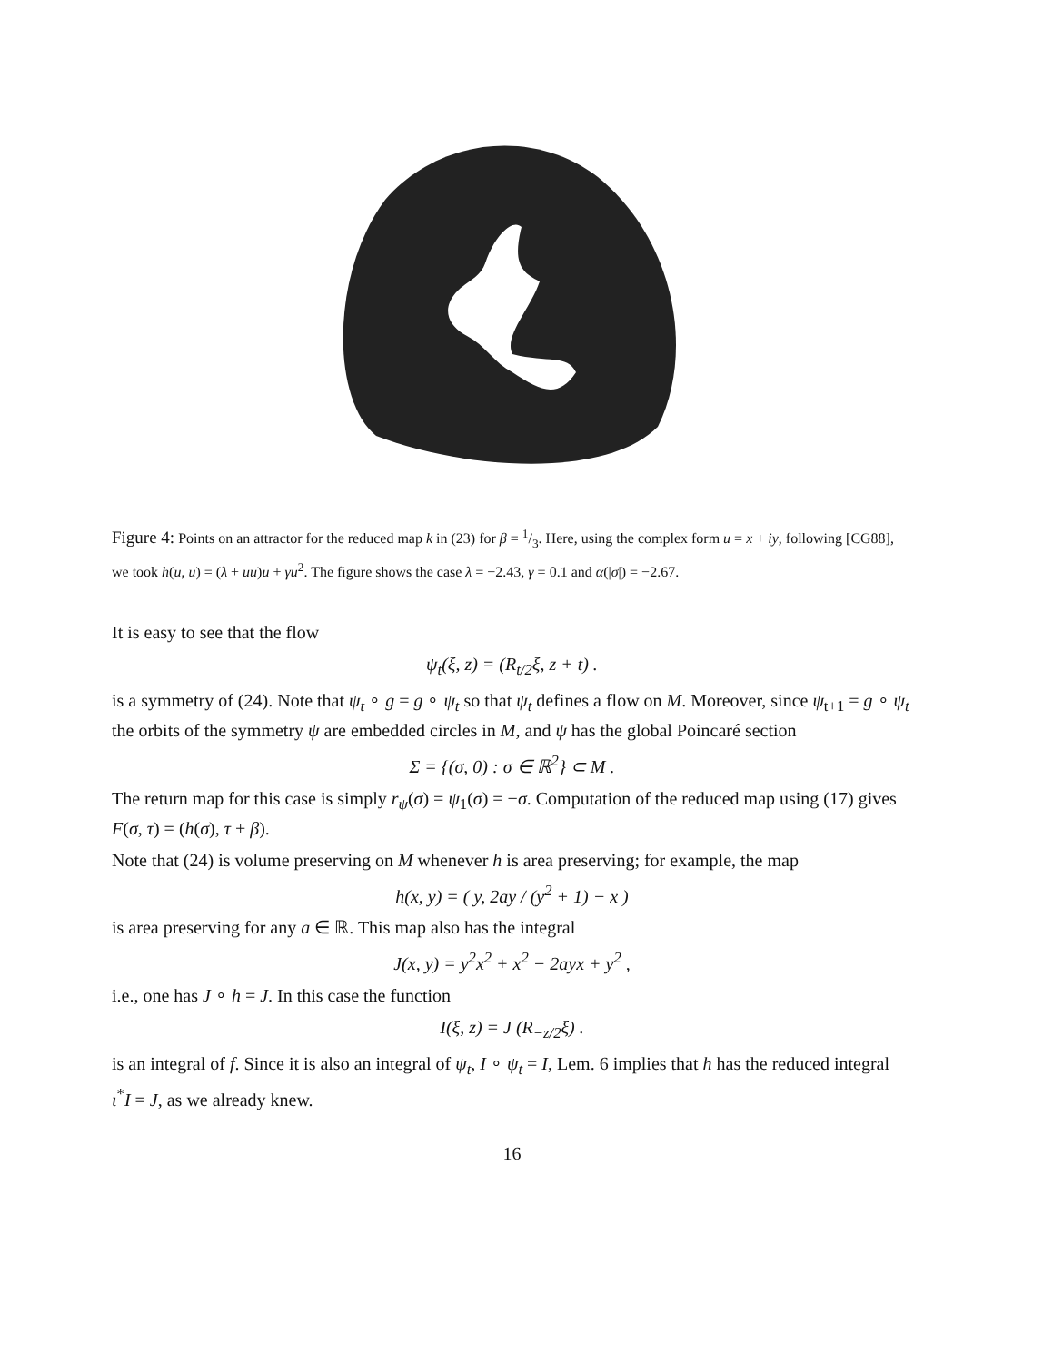Figure 4: Points on an attractor for the reduced map k in (23) for β = 1/3. Here, using the complex form u = x + iy, following [CG88], we took h(u, ū) = (λ + uū)u + γū<sup>2</sup>. The figure shows the case λ = −2.43, γ = 0.1 and α(|σ|) = −2.67.
It is easy to see that the flow
ψ<sub>t</sub>(ξ, z) = (R<sub>t/2</sub>ξ, z + t) .
is a symmetry of (24). Note that ψ<sub>t</sub> ∘ g = g ∘ ψ<sub>t</sub> so that ψ<sub>t</sub> defines a flow on M. Moreover, since ψ<sub>t+1</sub> = g ∘ ψ<sub>t</sub> the orbits of the symmetry ψ are embedded circles in M, and ψ has the global Poincaré section
Σ = {(σ, 0) : σ ∈ ℝ<sup>2</sup>} ⊂ M .
The return map for this case is simply r<sub>ψ</sub>(σ) = ψ<sub>1</sub>(σ) = −σ. Computation of the reduced map using (17) gives F(σ, τ) = (h(σ), τ + β).
Note that (24) is volume preserving on M whenever h is area preserving; for example, the map
h(x, y) = ( y, 2ay / (y<sup>2</sup> + 1) − x )
is area preserving for any a ∈ ℝ. This map also has the integral
J(x, y) = y<sup>2</sup>x<sup>2</sup> + x<sup>2</sup> − 2ayx + y<sup>2</sup> ,
i.e., one has J ∘ h = J. In this case the function
I(ξ, z) = J (R<sub>−z/2</sub>ξ) .
is an integral of f. Since it is also an integral of ψ<sub>t</sub>, I ∘ ψ<sub>t</sub> = I, Lem. 6 implies that h has the reduced integral ι<sup>*</sup>I = J, as we already knew.
16